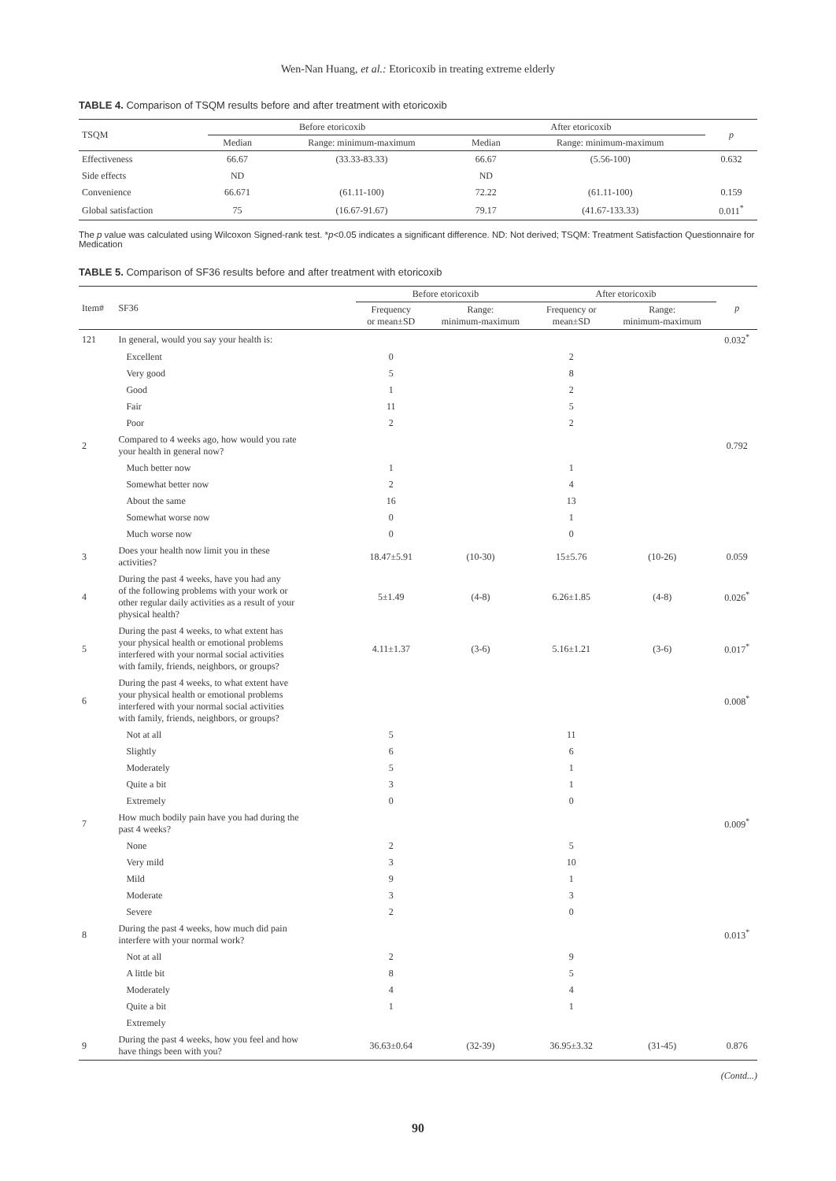Wen-Nan Huang, et al.: Etoricoxib in treating extreme elderly
TABLE 4. Comparison of TSQM results before and after treatment with etoricoxib
| TSQM | Before etoricoxib | | After etoricoxib | | p |
| --- | --- | --- | --- | --- | --- |
| | Median | Range: minimum-maximum | Median | Range: minimum-maximum | |
| Effectiveness | 66.67 | (33.33-83.33) | 66.67 | (5.56-100) | 0.632 |
| Side effects | ND | | ND | | |
| Convenience | 66.671 | (61.11-100) | 72.22 | (61.11-100) | 0.159 |
| Global satisfaction | 75 | (16.67-91.67) | 79.17 | (41.67-133.33) | 0.011<sup>*</sup> |
The p value was calculated using Wilcoxon Signed-rank test. *p<0.05 indicates a significant difference. ND: Not derived; TSQM: Treatment Satisfaction Questionnaire for Medication
TABLE 5. Comparison of SF36 results before and after treatment with etoricoxib
| Item# | SF36 | Before etoricoxib | | After etoricoxib | | p |
| --- | --- | --- | --- | --- | --- | --- |
| | | Frequency or mean±SD | Range: minimum-maximum | Frequency or mean±SD | Range: minimum-maximum | |
| 121 | In general, would you say your health is: | | | | | 0.032<sup>*</sup> |
| | Excellent | 0 | | 2 | | |
| | Very good | 5 | | 8 | | |
| | Good | 1 | | 2 | | |
| | Fair | 11 | | 5 | | |
| | Poor | 2 | | 2 | | |
| 2 | Compared to 4 weeks ago, how would you rate your health in general now? | | | | | 0.792 |
| | Much better now | 1 | | 1 | | |
| | Somewhat better now | 2 | | 4 | | |
| | About the same | 16 | | 13 | | |
| | Somewhat worse now | 0 | | 1 | | |
| | Much worse now | 0 | | 0 | | |
| 3 | Does your health now limit you in these activities? | 18.47±5.91 | (10-30) | 15±5.76 | (10-26) | 0.059 |
| 4 | During the past 4 weeks, have you had any of the following problems with your work or other regular daily activities as a result of your physical health? | 5±1.49 | (4-8) | 6.26±1.85 | (4-8) | 0.026<sup>*</sup> |
| 5 | During the past 4 weeks, to what extent has your physical health or emotional problems interfered with your normal social activities with family, friends, neighbors, or groups? | 4.11±1.37 | (3-6) | 5.16±1.21 | (3-6) | 0.017<sup>*</sup> |
| 6 | During the past 4 weeks, to what extent have your physical health or emotional problems interfered with your normal social activities with family, friends, neighbors, or groups? | | | | | 0.008<sup>*</sup> |
| | Not at all | 5 | | 11 | | |
| | Slightly | 6 | | 6 | | |
| | Moderately | 5 | | 1 | | |
| | Quite a bit | 3 | | 1 | | |
| | Extremely | 0 | | 0 | | |
| 7 | How much bodily pain have you had during the past 4 weeks? | | | | | 0.009<sup>*</sup> |
| | None | 2 | | 5 | | |
| | Very mild | 3 | | 10 | | |
| | Mild | 9 | | 1 | | |
| | Moderate | 3 | | 3 | | |
| | Severe | 2 | | 0 | | |
| 8 | During the past 4 weeks, how much did pain interfere with your normal work? | | | | | 0.013<sup>*</sup> |
| | Not at all | 2 | | 9 | | |
| | A little bit | 8 | | 5 | | |
| | Moderately | 4 | | 4 | | |
| | Quite a bit | 1 | | 1 | | |
| | Extremely | | | | | |
| 9 | During the past 4 weeks, how you feel and how have things been with you? | 36.63±0.64 | (32-39) | 36.95±3.32 | (31-45) | 0.876 |
(Contd...)
90